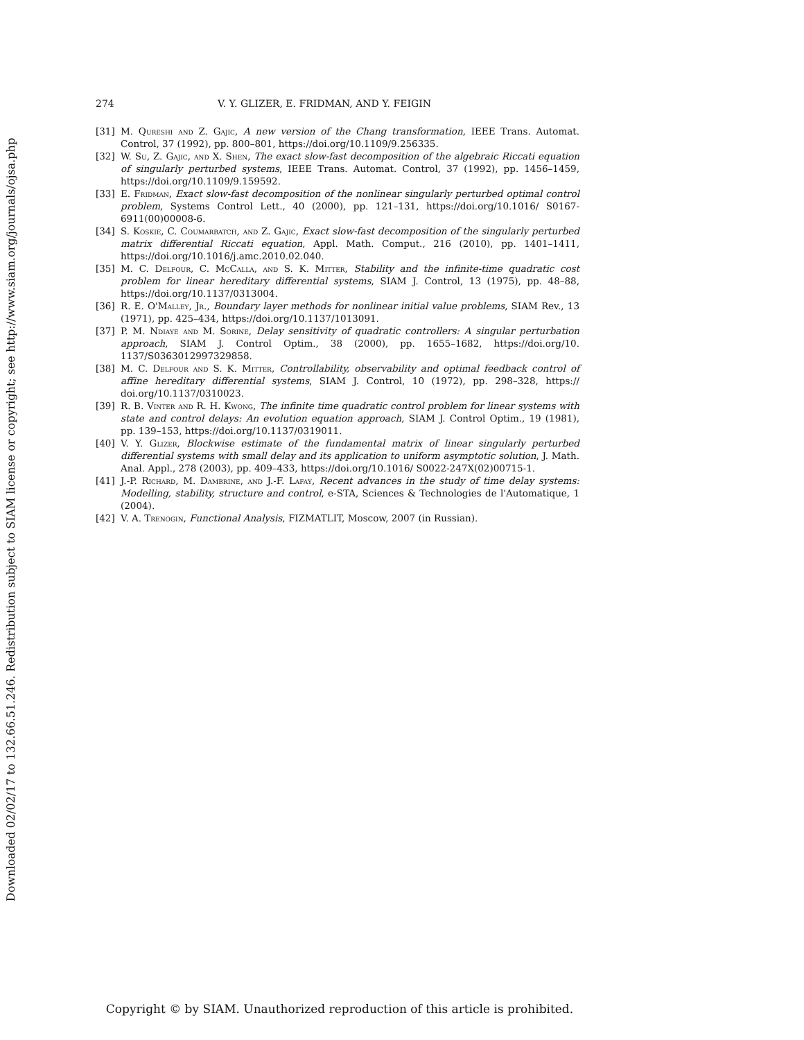Downloaded 02/02/17 to 132.66.51.246. Redistribution subject to SIAM license or copyright; see http://www.siam.org/journals/ojsa.php
274 V. Y. GLIZER, E. FRIDMAN, AND Y. FEIGIN
[31] M. Qureshi and Z. Gajic, A new version of the Chang transformation, IEEE Trans. Automat. Control, 37 (1992), pp. 800–801, https://doi.org/10.1109/9.256335.
[32] W. Su, Z. Gajic, and X. Shen, The exact slow-fast decomposition of the algebraic Riccati equation of singularly perturbed systems, IEEE Trans. Automat. Control, 37 (1992), pp. 1456–1459, https://doi.org/10.1109/9.159592.
[33] E. Fridman, Exact slow-fast decomposition of the nonlinear singularly perturbed optimal control problem, Systems Control Lett., 40 (2000), pp. 121–131, https://doi.org/10.1016/ S0167-6911(00)00008-6.
[34] S. Koskie, C. Coumarbatch, and Z. Gajic, Exact slow-fast decomposition of the singularly perturbed matrix differential Riccati equation, Appl. Math. Comput., 216 (2010), pp. 1401–1411, https://doi.org/10.1016/j.amc.2010.02.040.
[35] M. C. Delfour, C. McCalla, and S. K. Mitter, Stability and the infinite-time quadratic cost problem for linear hereditary differential systems, SIAM J. Control, 13 (1975), pp. 48–88, https://doi.org/10.1137/0313004.
[36] R. E. O'Malley, Jr., Boundary layer methods for nonlinear initial value problems, SIAM Rev., 13 (1971), pp. 425–434, https://doi.org/10.1137/1013091.
[37] P. M. Ndiaye and M. Sorine, Delay sensitivity of quadratic controllers: A singular perturbation approach, SIAM J. Control Optim., 38 (2000), pp. 1655–1682, https://doi.org/10. 1137/S0363012997329858.
[38] M. C. Delfour and S. K. Mitter, Controllability, observability and optimal feedback control of affine hereditary differential systems, SIAM J. Control, 10 (1972), pp. 298–328, https:// doi.org/10.1137/0310023.
[39] R. B. Vinter and R. H. Kwong, The infinite time quadratic control problem for linear systems with state and control delays: An evolution equation approach, SIAM J. Control Optim., 19 (1981), pp. 139–153, https://doi.org/10.1137/0319011.
[40] V. Y. Glizer, Blockwise estimate of the fundamental matrix of linear singularly perturbed differential systems with small delay and its application to uniform asymptotic solution, J. Math. Anal. Appl., 278 (2003), pp. 409–433, https://doi.org/10.1016/ S0022-247X(02)00715-1.
[41] J.-P. Richard, M. Dambrine, and J.-F. Lafay, Recent advances in the study of time delay systems: Modelling, stability, structure and control, e-STA, Sciences & Technologies de l'Automatique, 1 (2004).
[42] V. A. Trenogin, Functional Analysis, FIZMATLIT, Moscow, 2007 (in Russian).
Copyright © by SIAM. Unauthorized reproduction of this article is prohibited.